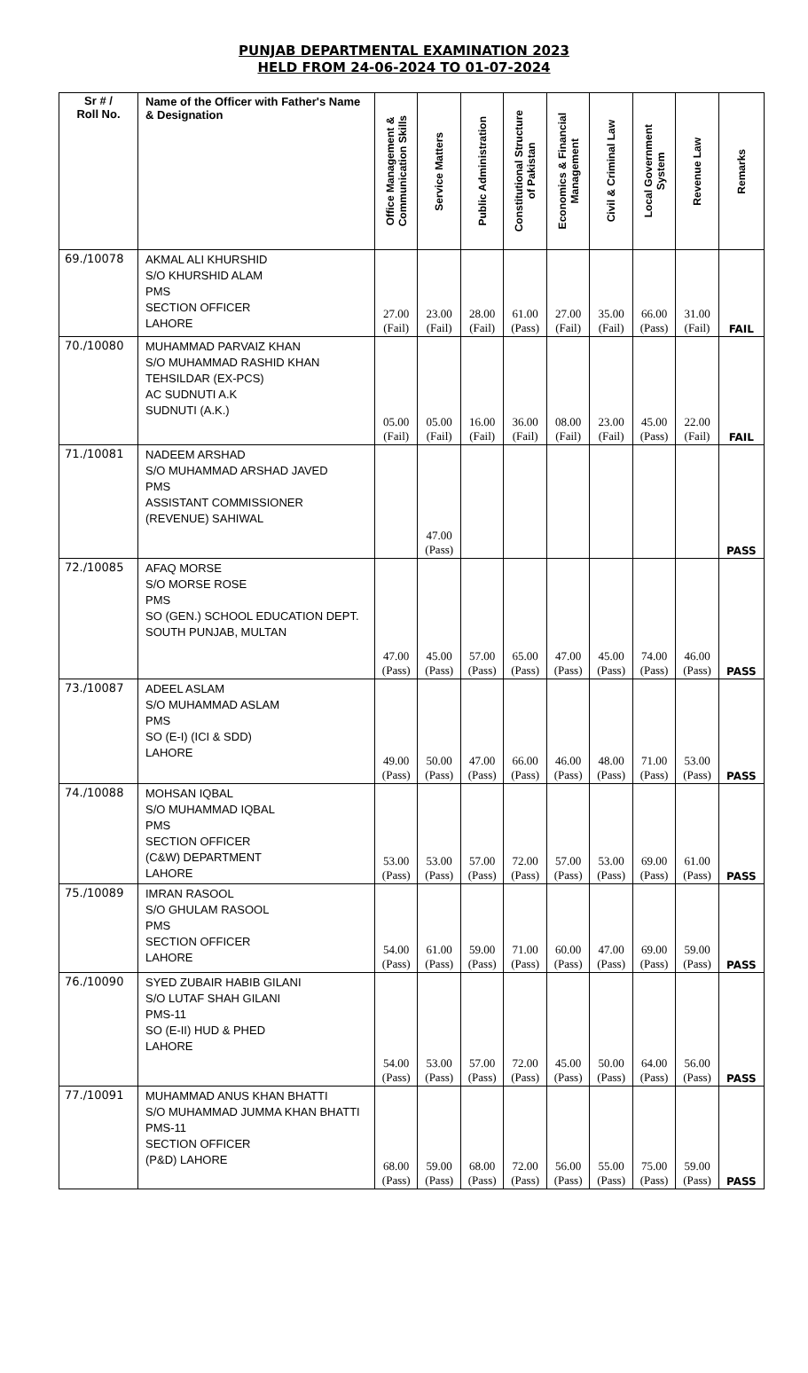PUNJAB DEPARTMENTAL EXAMINATION 2023
HELD FROM 24-06-2024 TO 01-07-2024
| Sr # / Roll No. | Name of the Officer with Father's Name & Designation | Office Management & Communication Skills | Service Matters | Public Administration | Constitutional Structure of Pakistan | Economics & Financial Management | Civil & Criminal Law | Local Government System | Revenue Law | Remarks |
| --- | --- | --- | --- | --- | --- | --- | --- | --- | --- | --- |
| 69./10078 | AKMAL ALI KHURSHID S/O KHURSHID ALAM PMS SECTION OFFICER LAHORE | 27.00 (Fail) | 23.00 (Fail) | 28.00 (Fail) | 61.00 (Pass) | 27.00 (Fail) | 35.00 (Fail) | 66.00 (Pass) | 31.00 (Fail) | FAIL |
| 70./10080 | MUHAMMAD PARVAIZ KHAN S/O MUHAMMAD RASHID KHAN TEHSILDAR (EX-PCS) AC SUDNUTI A.K SUDNUTI (A.K.) | 05.00 (Fail) | 05.00 (Fail) | 16.00 (Fail) | 36.00 (Fail) | 08.00 (Fail) | 23.00 (Fail) | 45.00 (Pass) | 22.00 (Fail) | FAIL |
| 71./10081 | NADEEM ARSHAD S/O MUHAMMAD ARSHAD JAVED PMS ASSISTANT COMMISSIONER (REVENUE) SAHIWAL | | 47.00 (Pass) | | | | | | | PASS |
| 72./10085 | AFAQ MORSE S/O MORSE ROSE PMS SO (GEN.) SCHOOL EDUCATION DEPT. SOUTH PUNJAB, MULTAN | 47.00 (Pass) | 45.00 (Pass) | 57.00 (Pass) | 65.00 (Pass) | 47.00 (Pass) | 45.00 (Pass) | 74.00 (Pass) | 46.00 (Pass) | PASS |
| 73./10087 | ADEEL ASLAM S/O MUHAMMAD ASLAM PMS SO (E-I) (ICI & SDD) LAHORE | 49.00 (Pass) | 50.00 (Pass) | 47.00 (Pass) | 66.00 (Pass) | 46.00 (Pass) | 48.00 (Pass) | 71.00 (Pass) | 53.00 (Pass) | PASS |
| 74./10088 | MOHSAN IQBAL S/O MUHAMMAD IQBAL PMS SECTION OFFICER (C&W) DEPARTMENT LAHORE | 53.00 (Pass) | 53.00 (Pass) | 57.00 (Pass) | 72.00 (Pass) | 57.00 (Pass) | 53.00 (Pass) | 69.00 (Pass) | 61.00 (Pass) | PASS |
| 75./10089 | IMRAN RASOOL S/O GHULAM RASOOL PMS SECTION OFFICER LAHORE | 54.00 (Pass) | 61.00 (Pass) | 59.00 (Pass) | 71.00 (Pass) | 60.00 (Pass) | 47.00 (Pass) | 69.00 (Pass) | 59.00 (Pass) | PASS |
| 76./10090 | SYED ZUBAIR HABIB GILANI S/O LUTAF SHAH GILANI PMS-11 SO (E-II) HUD & PHED LAHORE | 54.00 (Pass) | 53.00 (Pass) | 57.00 (Pass) | 72.00 (Pass) | 45.00 (Pass) | 50.00 (Pass) | 64.00 (Pass) | 56.00 (Pass) | PASS |
| 77./10091 | MUHAMMAD ANUS KHAN BHATTI S/O MUHAMMAD JUMMA KHAN BHATTI PMS-11 SECTION OFFICER (P&D) LAHORE | 68.00 (Pass) | 59.00 (Pass) | 68.00 (Pass) | 72.00 (Pass) | 56.00 (Pass) | 55.00 (Pass) | 75.00 (Pass) | 59.00 (Pass) | PASS |